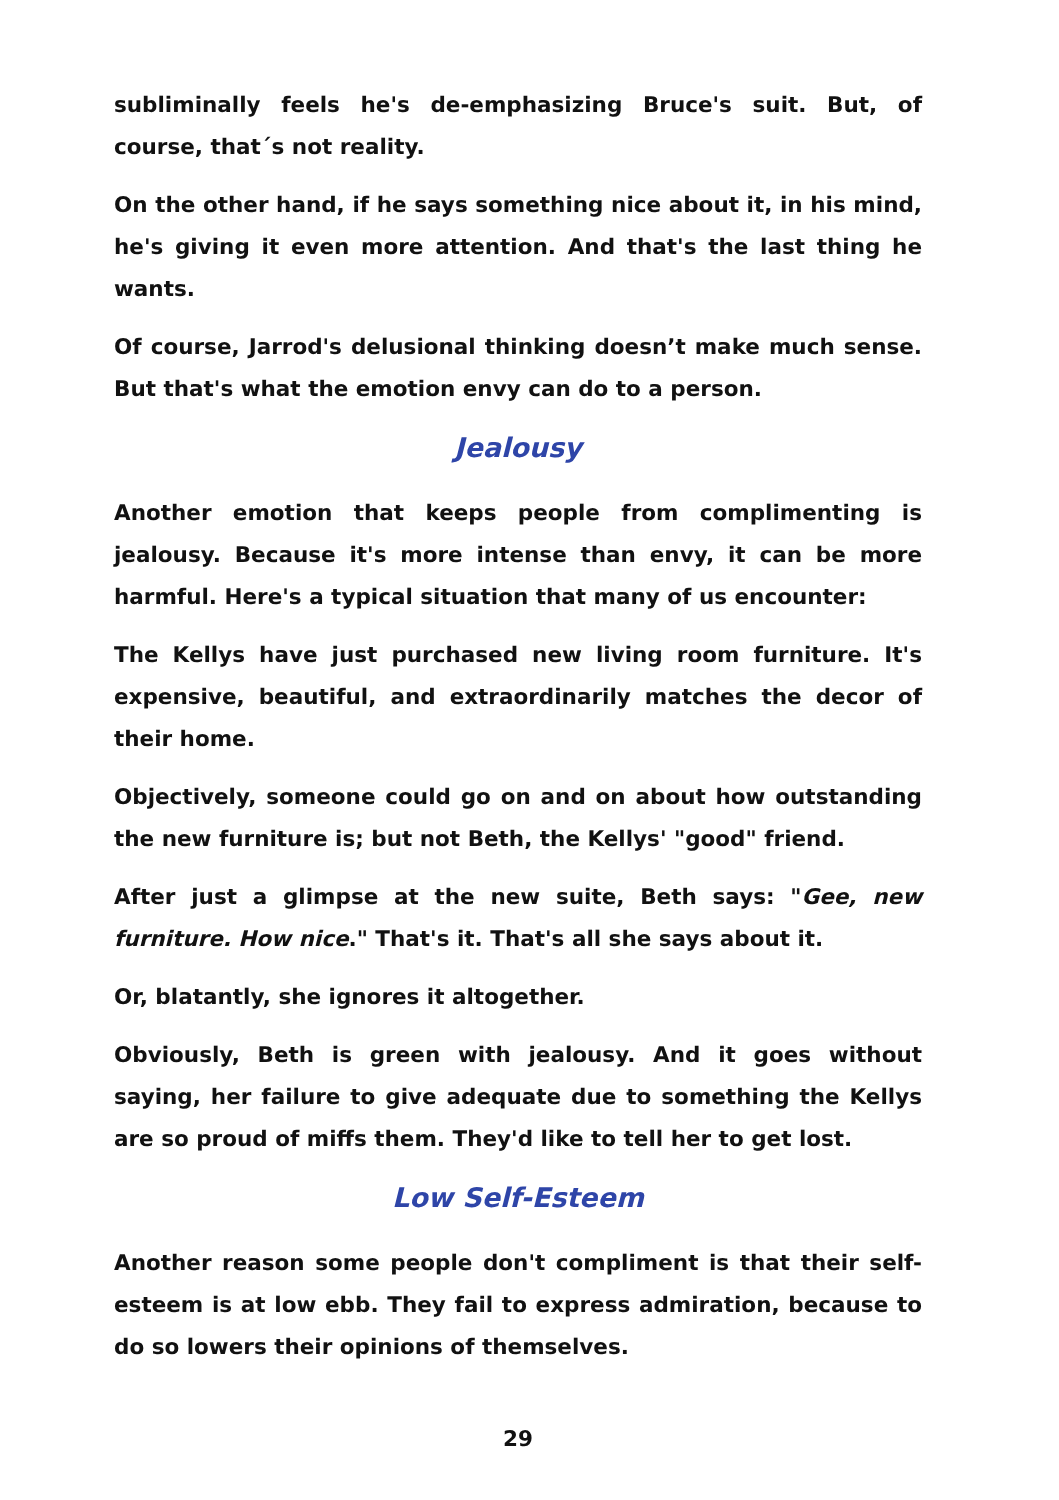subliminally feels he's de-emphasizing Bruce's suit. But, of course, that´s not reality.
On the other hand, if he says something nice about it, in his mind, he's giving it even more attention. And that's the last thing he wants.
Of course, Jarrod's delusional thinking doesn’t make much sense. But that's what the emotion envy can do to a person.
Jealousy
Another emotion that keeps people from complimenting is jealousy. Because it's more intense than envy, it can be more harmful. Here's a typical situation that many of us encounter:
The Kellys have just purchased new living room furniture. It's expensive, beautiful, and extraordinarily matches the decor of their home.
Objectively, someone could go on and on about how outstanding the new furniture is; but not Beth, the Kellys' "good" friend.
After just a glimpse at the new suite, Beth says: "Gee, new furniture. How nice." That's it. That's all she says about it.
Or, blatantly, she ignores it altogether.
Obviously, Beth is green with jealousy. And it goes without saying, her failure to give adequate due to something the Kellys are so proud of miffs them. They'd like to tell her to get lost.
Low Self-Esteem
Another reason some people don't compliment is that their self-esteem is at low ebb. They fail to express admiration, because to do so lowers their opinions of themselves.
29